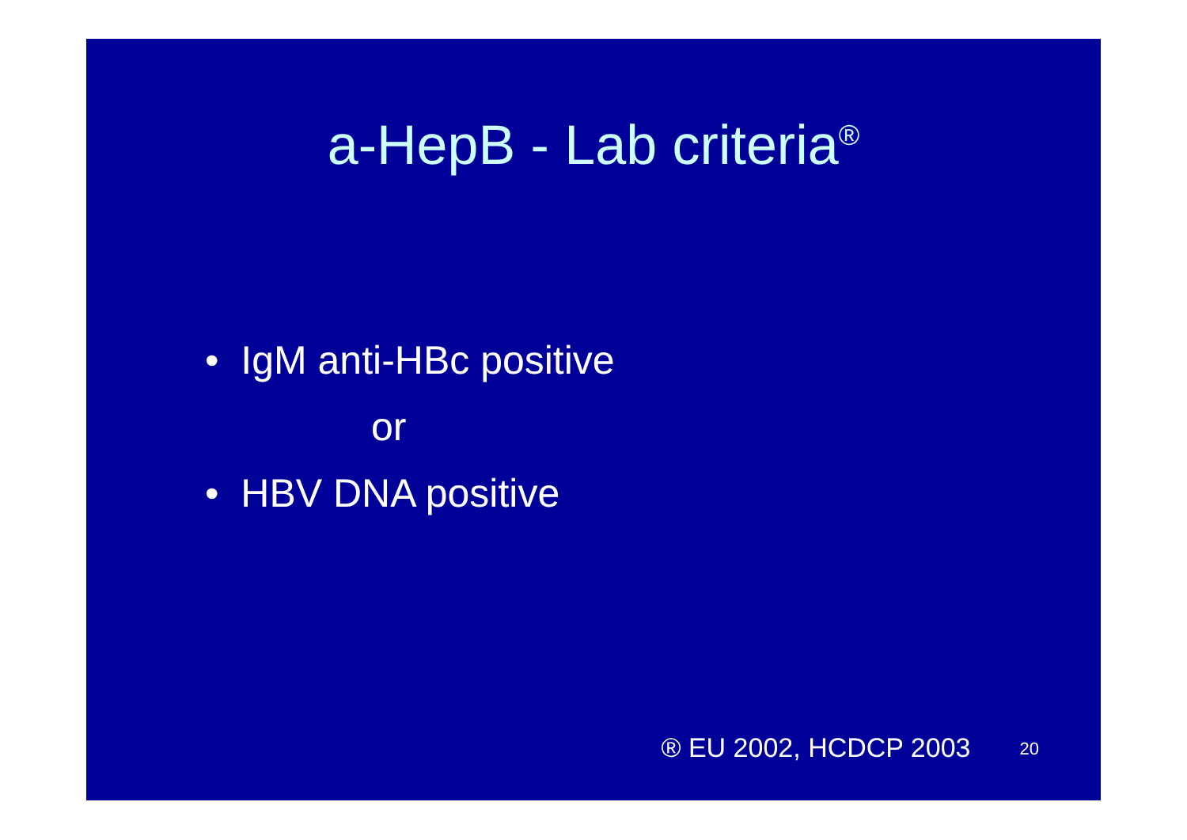a-HepB - Lab criteria<sup>®</sup>
• IgM anti-HBc positive
or
• HBV DNA positive
® EU 2002, HCDCP 2003 20